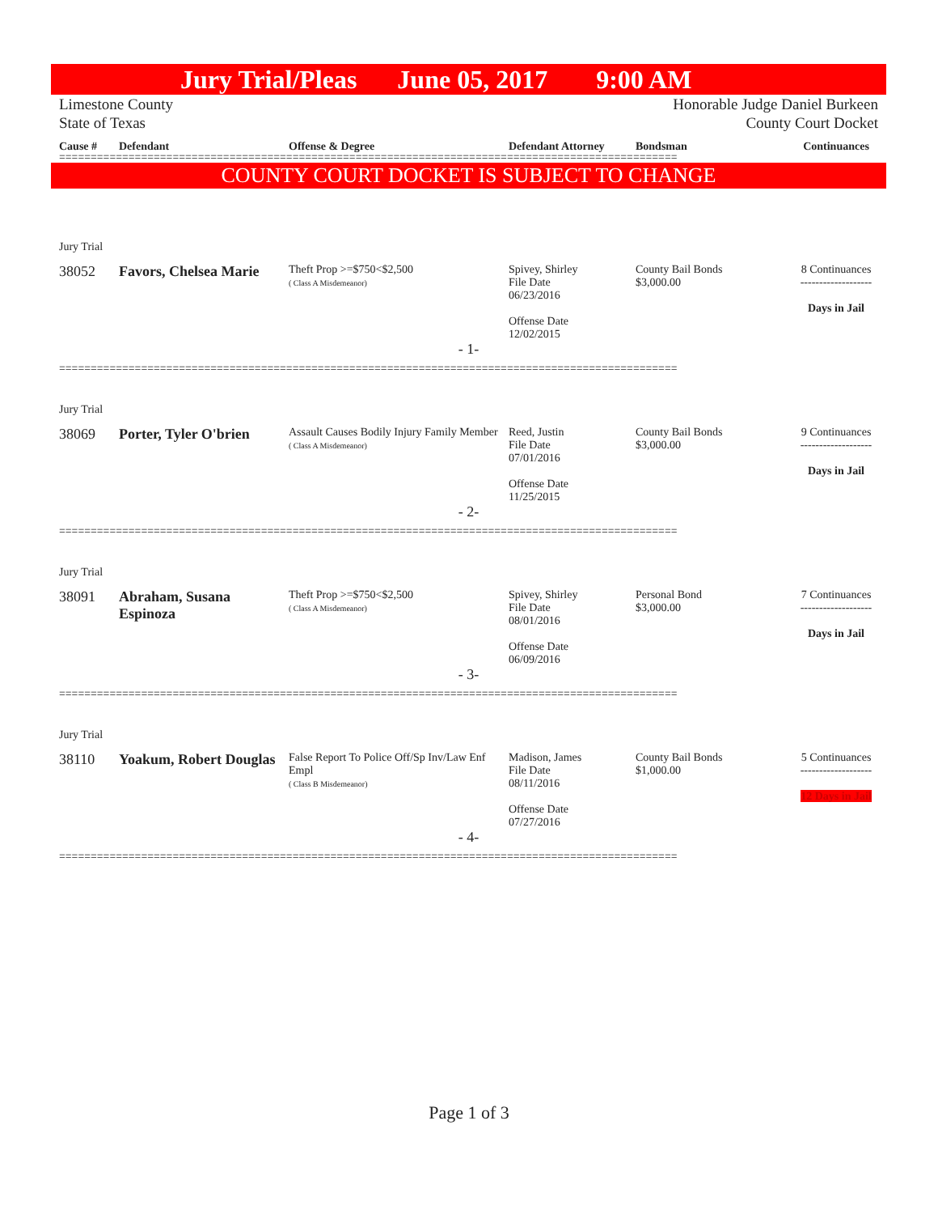Jury Trial/Pleas June 05, 2017 9:00 AM
Limestone County
State of Texas Honorable Judge Daniel Burkeen
County Court Docket
Cause # Defendant Offense & Degree Defendant Attorney Bondsman Continuances
==================================================================================================
COUNTY COURT DOCKET IS SUBJECT TO CHANGE
Jury Trial
38052 Favors, Chelsea Marie Theft Prop >=$750<$2,500
( Class A Misdemeanor) Spivey, Shirley
File Date
06/23/2016
Offense Date
12/02/2015 County Bail Bonds
$3,000.00 8 Continuances
-------------------
Days in Jail
- 1-
==================================================================================================
Jury Trial
38069 Porter, Tyler O'brien Assault Causes Bodily Injury Family Member
( Class A Misdemeanor) Reed, Justin
File Date
07/01/2016
Offense Date
11/25/2015 County Bail Bonds
$3,000.00 9 Continuances
-------------------
Days in Jail
- 2-
==================================================================================================
Jury Trial
38091 Abraham, Susana Espinoza Theft Prop >=$750<$2,500
( Class A Misdemeanor) Spivey, Shirley
File Date
08/01/2016
Offense Date
06/09/2016 Personal Bond
$3,000.00 7 Continuances
-------------------
Days in Jail
- 3-
==================================================================================================
Jury Trial
38110 Yoakum, Robert Douglas False Report To Police Off/Sp Inv/Law Enf Empl
( Class B Misdemeanor) Madison, James
File Date
08/11/2016
Offense Date
07/27/2016 County Bail Bonds
$1,000.00 5 Continuances
-------------------
12 Days in Jail
- 4-
==================================================================================================
Page 1 of 3